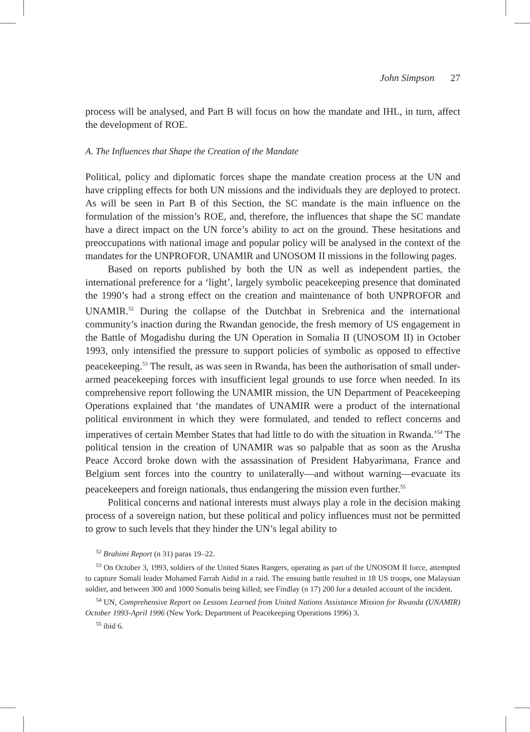John Simpson 27
process will be analysed, and Part B will focus on how the mandate and IHL, in turn, affect the development of ROE.
A. The Influences that Shape the Creation of the Mandate
Political, policy and diplomatic forces shape the mandate creation process at the UN and have crippling effects for both UN missions and the individuals they are deployed to protect. As will be seen in Part B of this Section, the SC mandate is the main influence on the formulation of the mission’s ROE, and, therefore, the influences that shape the SC mandate have a direct impact on the UN force’s ability to act on the ground. These hesitations and preoccupations with national image and popular policy will be analysed in the context of the mandates for the UNPROFOR, UNAMIR and UNOSOM II missions in the following pages.
Based on reports published by both the UN as well as independent parties, the international preference for a ‘light’, largely symbolic peacekeeping presence that dominated the 1990’s had a strong effect on the creation and maintenance of both UNPROFOR and UNAMIR.<sup>52</sup> During the collapse of the Dutchbat in Srebrenica and the international community’s inaction during the Rwandan genocide, the fresh memory of US engagement in the Battle of Mogadishu during the UN Operation in Somalia II (UNOSOM II) in October 1993, only intensified the pressure to support policies of symbolic as opposed to effective peacekeeping.<sup>53</sup> The result, as was seen in Rwanda, has been the authorisation of small under-armed peacekeeping forces with insufficient legal grounds to use force when needed. In its comprehensive report following the UNAMIR mission, the UN Department of Peacekeeping Operations explained that ‘the mandates of UNAMIR were a product of the international political environment in which they were formulated, and tended to reflect concerns and imperatives of certain Member States that had little to do with the situation in Rwanda.’<sup>54</sup> The political tension in the creation of UNAMIR was so palpable that as soon as the Arusha Peace Accord broke down with the assassination of President Habyarimana, France and Belgium sent forces into the country to unilaterally—and without warning—evacuate its peacekeepers and foreign nationals, thus endangering the mission even further.<sup>55</sup>
Political concerns and national interests must always play a role in the decision making process of a sovereign nation, but these political and policy influences must not be permitted to grow to such levels that they hinder the UN’s legal ability to
<sup>52</sup> Brahimi Report (n 31) paras 19–22.
<sup>53</sup> On October 3, 1993, soldiers of the United States Rangers, operating as part of the UNOSOM II force, attempted to capture Somali leader Mohamed Farrah Aidid in a raid. The ensuing battle resulted in 18 US troops, one Malaysian soldier, and between 300 and 1000 Somalis being killed; see Findlay (n 17) 200 for a detailed account of the incident.
<sup>54</sup> UN, Comprehensive Report on Lessons Learned from United Nations Assistance Mission for Rwanda (UNAMIR) October 1993-April 1996 (New York: Department of Peacekeeping Operations 1996) 3.
<sup>55</sup> ibid 6.